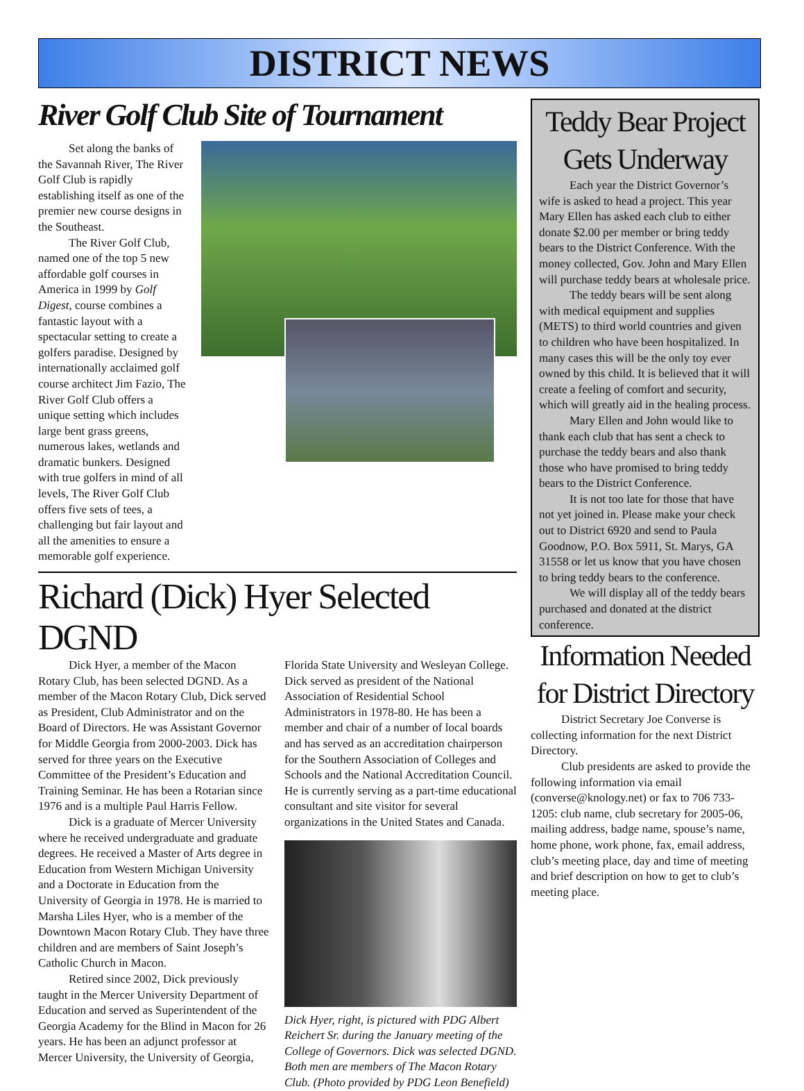DISTRICT NEWS
River Golf Club Site of Tournament
Set along the banks of the Savannah River, The River Golf Club is rapidly establishing itself as one of the premier new course designs in the Southeast.
The River Golf Club, named one of the top 5 new affordable golf courses in America in 1999 by Golf Digest, course combines a fantastic layout with a spectacular setting to create a golfers paradise. Designed by internationally acclaimed golf course architect Jim Fazio, The River Golf Club offers a unique setting which includes large bent grass greens, numerous lakes, wetlands and dramatic bunkers. Designed with true golfers in mind of all levels, The River Golf Club offers five sets of tees, a challenging but fair layout and all the amenities to ensure a memorable golf experience.
Richard (Dick) Hyer Selected DGND
Dick Hyer, a member of the Macon Rotary Club, has been selected DGND. As a member of the Macon Rotary Club, Dick served as President, Club Administrator and on the Board of Directors. He was Assistant Governor for Middle Georgia from 2000-2003. Dick has served for three years on the Executive Committee of the President’s Education and Training Seminar. He has been a Rotarian since 1976 and is a multiple Paul Harris Fellow.
Dick is a graduate of Mercer University where he received undergraduate and graduate degrees. He received a Master of Arts degree in Education from Western Michigan University and a Doctorate in Education from the University of Georgia in 1978. He is married to Marsha Liles Hyer, who is a member of the Downtown Macon Rotary Club. They have three children and are members of Saint Joseph’s Catholic Church in Macon.
Retired since 2002, Dick previously taught in the Mercer University Department of Education and served as Superintendent of the Georgia Academy for the Blind in Macon for 26 years. He has been an adjunct professor at Mercer University, the University of Georgia,
Florida State University and Wesleyan College. Dick served as president of the National Association of Residential School Administrators in 1978-80. He has been a member and chair of a number of local boards and has served as an accreditation chairperson for the Southern Association of Colleges and Schools and the National Accreditation Council. He is currently serving as a part-time educational consultant and site visitor for several organizations in the United States and Canada.
Dick Hyer, right, is pictured with PDG Albert Reichert Sr. during the January meeting of the College of Governors. Dick was selected DGND. Both men are members of The Macon Rotary Club. (Photo provided by PDG Leon Benefield)
Teddy Bear Project Gets Underway
Each year the District Governor’s wife is asked to head a project. This year Mary Ellen has asked each club to either donate $2.00 per member or bring teddy bears to the District Conference. With the money collected, Gov. John and Mary Ellen will purchase teddy bears at wholesale price.
The teddy bears will be sent along with medical equipment and supplies (METS) to third world countries and given to children who have been hospitalized. In many cases this will be the only toy ever owned by this child. It is believed that it will create a feeling of comfort and security, which will greatly aid in the healing process.
Mary Ellen and John would like to thank each club that has sent a check to purchase the teddy bears and also thank those who have promised to bring teddy bears to the District Conference.
It is not too late for those that have not yet joined in. Please make your check out to District 6920 and send to Paula Goodnow, P.O. Box 5911, St. Marys, GA 31558 or let us know that you have chosen to bring teddy bears to the conference.
We will display all of the teddy bears purchased and donated at the district conference.
Information Needed for District Directory
District Secretary Joe Converse is collecting information for the next District Directory.
Club presidents are asked to provide the following information via email (converse@knology.net) or fax to 706 733-1205: club name, club secretary for 2005-06, mailing address, badge name, spouse’s name, home phone, work phone, fax, email address, club’s meeting place, day and time of meeting and brief description on how to get to club’s meeting place.